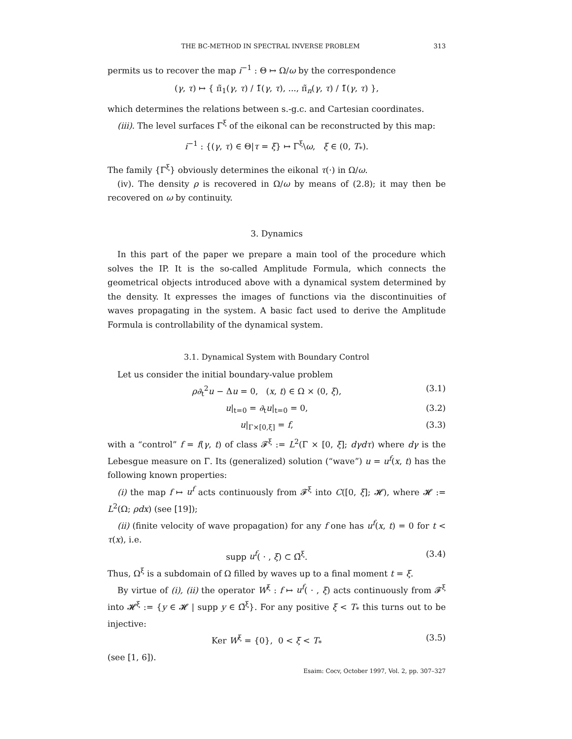THE BC-METHOD IN SPECTRAL INVERSE PROBLEM 313
permits us to recover the map i<sup>−1</sup> : Θ ↦ Ω/ω by the correspondence
(γ, τ) ↦ { π̃<sub>1</sub>(γ, τ) / 1̃(γ, τ), ..., π̃<sub>n</sub>(γ, τ) / 1̃(γ, τ) },
which determines the relations between s.-g.c. and Cartesian coordinates.
(iii). The level surfaces Γ<sup>ξ</sup> of the eikonal can be reconstructed by this map:
i<sup>−1</sup> : {(γ, τ) ∈ Θ|τ = ξ} ↦ Γ<sup>ξ</sup>\ω, ξ ∈ (0, T<sub>*</sub>).
The family {Γ<sup>ξ</sup>} obviously determines the eikonal τ(·) in Ω/ω.
(iv). The density ρ is recovered in Ω/ω by means of (2.8); it may then be recovered on ω by continuity.
3. Dynamics
In this part of the paper we prepare a main tool of the procedure which solves the IP. It is the so-called Amplitude Formula, which connects the geometrical objects introduced above with a dynamical system determined by the density. It expresses the images of functions via the discontinuities of waves propagating in the system. A basic fact used to derive the Amplitude Formula is controllability of the dynamical system.
3.1. Dynamical System with Boundary Control
Let us consider the initial boundary-value problem
ρ∂<sub>t</sub><sup>2</sup>u − Δu = 0, (x, t) ∈ Ω × (0, ξ), (3.1)
u|<sub>t=0</sub> = ∂<sub>t</sub>u|<sub>t=0</sub> = 0, (3.2)
u|<sub>Γ×[0,ξ]</sub> = f, (3.3)
with a “control” f = f(γ, t) of class 𝓕<sup>ξ</sup> := L<sup>2</sup>(Γ × [0, ξ]; dγdτ) where dγ is the Lebesgue measure on Γ. Its (generalized) solution (“wave”) u = u<sup>f</sup>(x, t) has the following known properties:
(i) the map f ↦ u<sup>f</sup> acts continuously from 𝓕<sup>ξ</sup> into C([0, ξ]; 𝓗), where 𝓗 := L<sup>2</sup>(Ω; ρdx) (see [19]);
(ii) (finite velocity of wave propagation) for any f one has u<sup>f</sup>(x, t) = 0 for t < τ(x), i.e.
supp u<sup>f</sup>( · , ξ) ⊂ Ω̄<sup>ξ</sup>. (3.4)
Thus, Ω<sup>ξ</sup> is a subdomain of Ω filled by waves up to a final moment t = ξ.
By virtue of (i), (ii) the operator W<sup>ξ</sup> : f ↦ u<sup>f</sup>( · , ξ) acts continuously from 𝓕<sup>ξ</sup> into 𝓗<sup>ξ</sup> := {y ∈ 𝓗 | supp y ∈ Ω̄<sup>ξ</sup>}. For any positive ξ < T<sub>*</sub> this turns out to be injective:
Ker W<sup>ξ</sup> = {0}, 0 < ξ < T<sub>*</sub> (3.5)
(see [1, 6]).
Esaim: Cocv, October 1997, Vol. 2, pp. 307–327